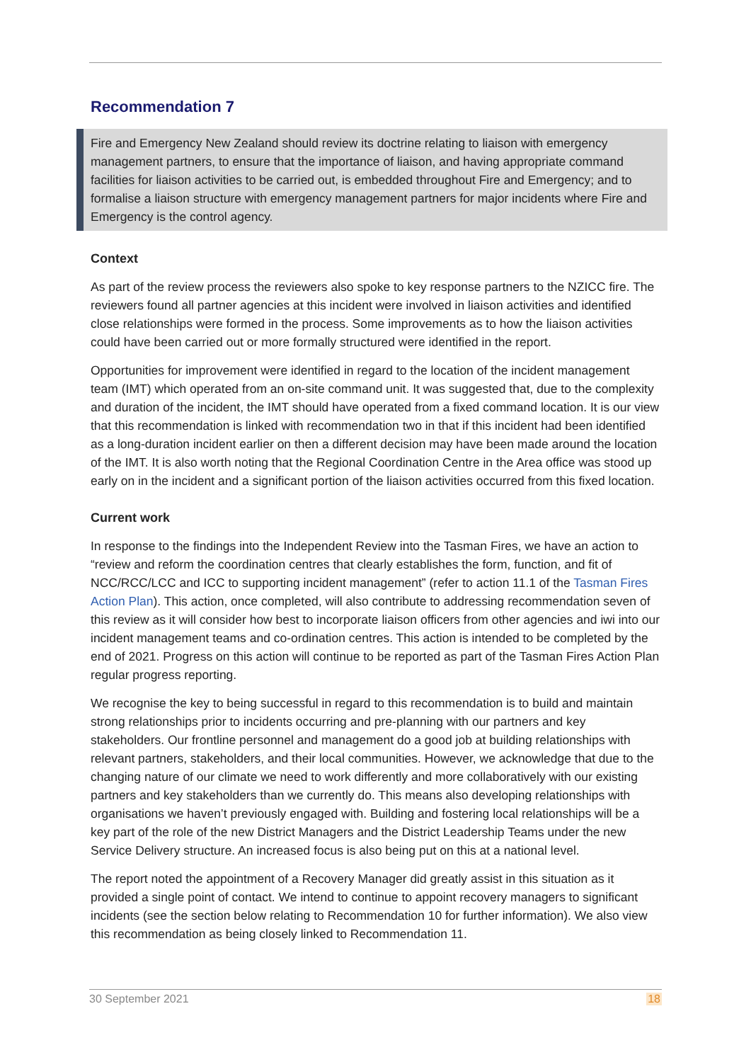Recommendation 7
Fire and Emergency New Zealand should review its doctrine relating to liaison with emergency management partners, to ensure that the importance of liaison, and having appropriate command facilities for liaison activities to be carried out, is embedded throughout Fire and Emergency; and to formalise a liaison structure with emergency management partners for major incidents where Fire and Emergency is the control agency.
Context
As part of the review process the reviewers also spoke to key response partners to the NZICC fire. The reviewers found all partner agencies at this incident were involved in liaison activities and identified close relationships were formed in the process. Some improvements as to how the liaison activities could have been carried out or more formally structured were identified in the report.
Opportunities for improvement were identified in regard to the location of the incident management team (IMT) which operated from an on-site command unit. It was suggested that, due to the complexity and duration of the incident, the IMT should have operated from a fixed command location. It is our view that this recommendation is linked with recommendation two in that if this incident had been identified as a long-duration incident earlier on then a different decision may have been made around the location of the IMT. It is also worth noting that the Regional Coordination Centre in the Area office was stood up early on in the incident and a significant portion of the liaison activities occurred from this fixed location.
Current work
In response to the findings into the Independent Review into the Tasman Fires, we have an action to “review and reform the coordination centres that clearly establishes the form, function, and fit of NCC/RCC/LCC and ICC to supporting incident management” (refer to action 11.1 of the Tasman Fires Action Plan). This action, once completed, will also contribute to addressing recommendation seven of this review as it will consider how best to incorporate liaison officers from other agencies and iwi into our incident management teams and co-ordination centres. This action is intended to be completed by the end of 2021. Progress on this action will continue to be reported as part of the Tasman Fires Action Plan regular progress reporting.
We recognise the key to being successful in regard to this recommendation is to build and maintain strong relationships prior to incidents occurring and pre-planning with our partners and key stakeholders. Our frontline personnel and management do a good job at building relationships with relevant partners, stakeholders, and their local communities. However, we acknowledge that due to the changing nature of our climate we need to work differently and more collaboratively with our existing partners and key stakeholders than we currently do. This means also developing relationships with organisations we haven’t previously engaged with. Building and fostering local relationships will be a key part of the role of the new District Managers and the District Leadership Teams under the new Service Delivery structure. An increased focus is also being put on this at a national level.
The report noted the appointment of a Recovery Manager did greatly assist in this situation as it provided a single point of contact. We intend to continue to appoint recovery managers to significant incidents (see the section below relating to Recommendation 10 for further information). We also view this recommendation as being closely linked to Recommendation 11.
30 September 2021 18